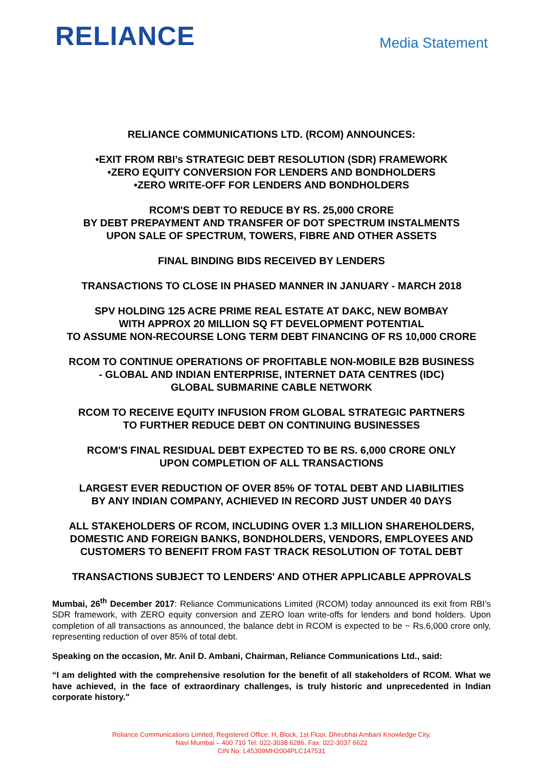RELIANCE
Media Statement
RELIANCE COMMUNICATIONS LTD. (RCOM) ANNOUNCES:
•EXIT FROM RBI’s STRATEGIC DEBT RESOLUTION (SDR) FRAMEWORK
•ZERO EQUITY CONVERSION FOR LENDERS AND BONDHOLDERS
•ZERO WRITE-OFF FOR LENDERS AND BONDHOLDERS
RCOM'S DEBT TO REDUCE BY RS. 25,000 CRORE
BY DEBT PREPAYMENT AND TRANSFER OF DOT SPECTRUM INSTALMENTS
UPON SALE OF SPECTRUM, TOWERS, FIBRE AND OTHER ASSETS
FINAL BINDING BIDS RECEIVED BY LENDERS
TRANSACTIONS TO CLOSE IN PHASED MANNER IN JANUARY - MARCH 2018
SPV HOLDING 125 ACRE PRIME REAL ESTATE AT DAKC, NEW BOMBAY
WITH APPROX 20 MILLION SQ FT DEVELOPMENT POTENTIAL
TO ASSUME NON-RECOURSE LONG TERM DEBT FINANCING OF RS 10,000 CRORE
RCOM TO CONTINUE OPERATIONS OF PROFITABLE NON-MOBILE B2B BUSINESS
- GLOBAL AND INDIAN ENTERPRISE, INTERNET DATA CENTRES (IDC)
GLOBAL SUBMARINE CABLE NETWORK
RCOM TO RECEIVE EQUITY INFUSION FROM GLOBAL STRATEGIC PARTNERS
TO FURTHER REDUCE DEBT ON CONTINUING BUSINESSES
RCOM'S FINAL RESIDUAL DEBT EXPECTED TO BE RS. 6,000 CRORE ONLY
UPON COMPLETION OF ALL TRANSACTIONS
LARGEST EVER REDUCTION OF OVER 85% OF TOTAL DEBT AND LIABILITIES
BY ANY INDIAN COMPANY, ACHIEVED IN RECORD JUST UNDER 40 DAYS
ALL STAKEHOLDERS OF RCOM, INCLUDING OVER 1.3 MILLION SHAREHOLDERS, DOMESTIC AND FOREIGN BANKS, BONDHOLDERS, VENDORS, EMPLOYEES AND CUSTOMERS TO BENEFIT FROM FAST TRACK RESOLUTION OF TOTAL DEBT
TRANSACTIONS SUBJECT TO LENDERS' AND OTHER APPLICABLE APPROVALS
Mumbai, 26<sup>th</sup> December 2017: Reliance Communications Limited (RCOM) today announced its exit from RBI’s SDR framework, with ZERO equity conversion and ZERO loan write-offs for lenders and bond holders. Upon completion of all transactions as announced, the balance debt in RCOM is expected to be ~ Rs.6,000 crore only, representing reduction of over 85% of total debt.
Speaking on the occasion, Mr. Anil D. Ambani, Chairman, Reliance Communications Ltd., said:
“I am delighted with the comprehensive resolution for the benefit of all stakeholders of RCOM. What we have achieved, in the face of extraordinary challenges, is truly historic and unprecedented in Indian corporate history."
Reliance Communications Limited, Registered Office: H, Block, 1st Floor, Dhirubhai Ambani Knowledge City,
Navi Mumbai – 400 710 Tel: 022-3038 6286, Fax: 022-3037 6622
CIN No: L45309MH2004PLC147531